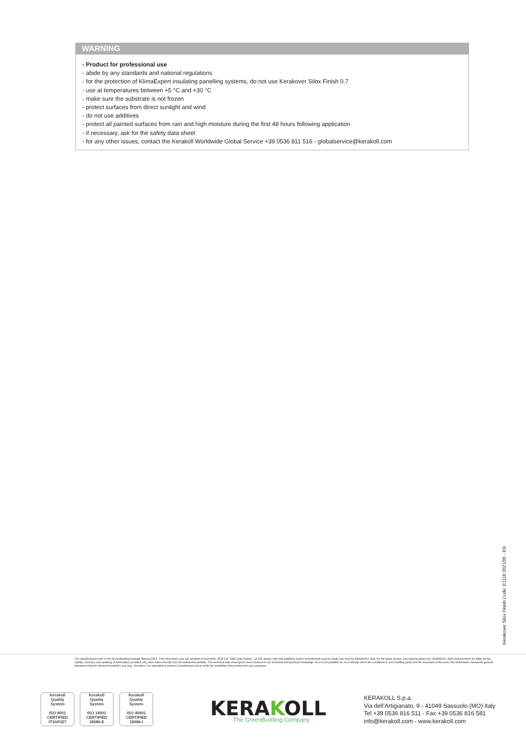WARNING
- Product for professional use
- abide by any standards and national regulations
- for the protection of KlimaExpert insulating panelling systems, do not use Kerakover Silox Finish 0.7
- use at temperatures between +5 °C and +30 °C
- make sure the substrate is not frozen
- protect surfaces from direct sunlight and wind
- do not use additives
- protect all painted surfaces from rain and high moisture during the first 48 hours following application
- if necessary, ask for the safety data sheet
- for any other issues, contact the Kerakoll Worldwide Global Service +39 0536 811 516 - globalservice@kerakoll.com
Kerakover Silox Finish Code: E1118 2021/05 - EN
The classifications refer to the GreenBuilding Rating® Manual 2013. This information was last updated in November 2020 (ref. GBR Data Report - 12.20); please note that additions and/or amendments may be made over time by KERAKOLL SpA; for the latest version, see www.kerakoll.com. KERAKOLL SpA shall therefore be liable for the validity, accuracy and updating of information provided only when taken directly from its institutional website. The technical data sheet given here is based on our technical and practical knowledge. As it is not possible for us to directly check the conditions in your building yards and the execution of the work, this information represents general indications that do not bind Kerakoll in any way. Therefore, it is advisable to perform a preliminary test to verify the suitability of the product for your purposes.
Kerakoll
Quality
System
ISO 9001
CERTIFIED
IT10/0327
Kerakoll
Quality
System
ISO 14001
CERTIFIED
18586-E
Kerakoll
Quality
System
ISO 45001
CERTIFIED
18586-I
KERAKOLL The GreenBuilding Company
KERAKOLL S.p.a.
Via dell’Artigianato, 9 - 41049 Sassuolo (MO) Italy
Tel +39 0536 816 511 - Fax +39 0536 816 581
info@kerakoll.com - www.kerakoll.com